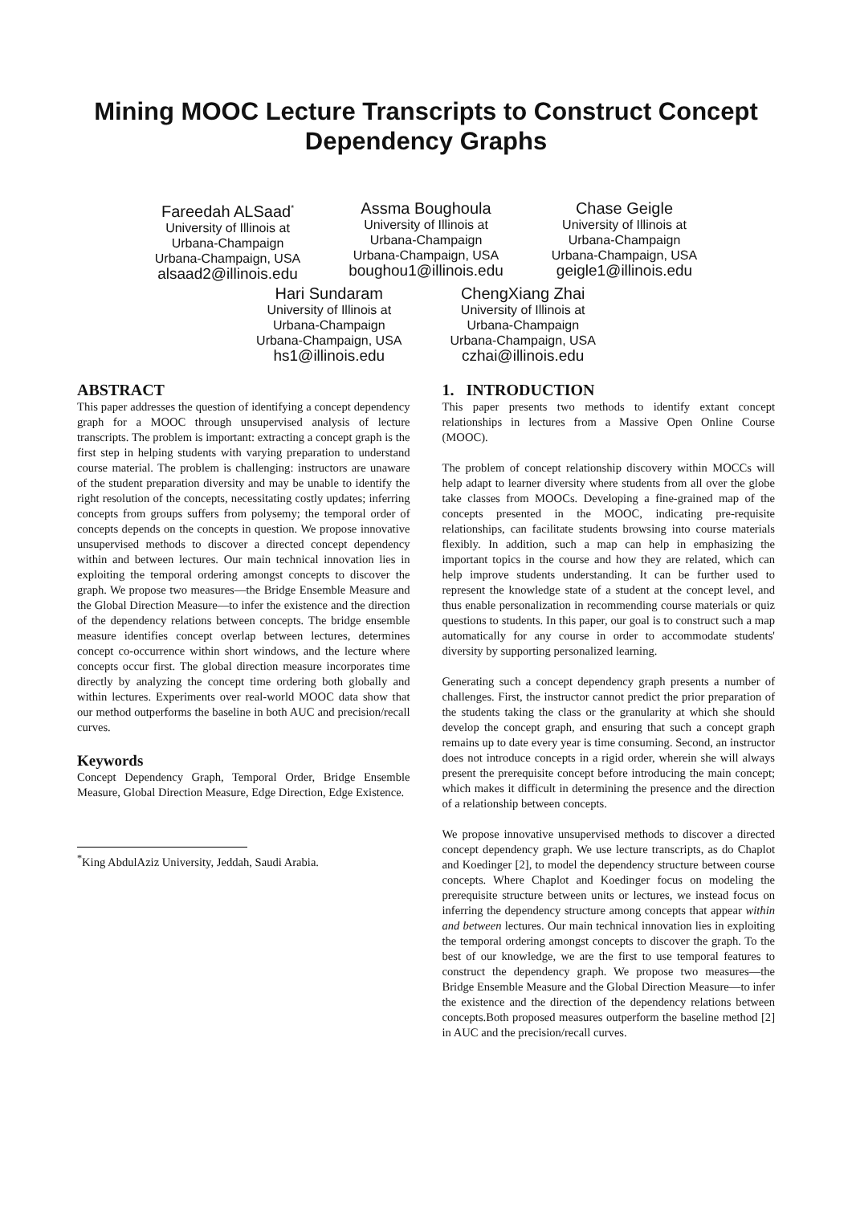Mining MOOC Lecture Transcripts to Construct Concept Dependency Graphs
Fareedah ALSaad<sup>*</sup>
University of Illinois at
Urbana-Champaign
Urbana-Champaign, USA
alsaad2@illinois.edu
Assma Boughoula
University of Illinois at
Urbana-Champaign
Urbana-Champaign, USA
boughou1@illinois.edu
Chase Geigle
University of Illinois at
Urbana-Champaign
Urbana-Champaign, USA
geigle1@illinois.edu
Hari Sundaram
University of Illinois at
Urbana-Champaign
Urbana-Champaign, USA
hs1@illinois.edu
ChengXiang Zhai
University of Illinois at
Urbana-Champaign
Urbana-Champaign, USA
czhai@illinois.edu
ABSTRACT
This paper addresses the question of identifying a concept dependency graph for a MOOC through unsupervised analysis of lecture transcripts. The problem is important: extracting a concept graph is the first step in helping students with varying preparation to understand course material. The problem is challenging: instructors are unaware of the student preparation diversity and may be unable to identify the right resolution of the concepts, necessitating costly updates; inferring concepts from groups suffers from polysemy; the temporal order of concepts depends on the concepts in question. We propose innovative unsupervised methods to discover a directed concept dependency within and between lectures. Our main technical innovation lies in exploiting the temporal ordering amongst concepts to discover the graph. We propose two measures—the Bridge Ensemble Measure and the Global Direction Measure—to infer the existence and the direction of the dependency relations between concepts. The bridge ensemble measure identifies concept overlap between lectures, determines concept co-occurrence within short windows, and the lecture where concepts occur first. The global direction measure incorporates time directly by analyzing the concept time ordering both globally and within lectures. Experiments over real-world MOOC data show that our method outperforms the baseline in both AUC and precision/recall curves.
Keywords
Concept Dependency Graph, Temporal Order, Bridge Ensemble Measure, Global Direction Measure, Edge Direction, Edge Existence.
<sup>*</sup> King AbdulAziz University, Jeddah, Saudi Arabia.
1. INTRODUCTION
This paper presents two methods to identify extant concept relationships in lectures from a Massive Open Online Course (MOOC).
The problem of concept relationship discovery within MOCCs will help adapt to learner diversity where students from all over the globe take classes from MOOCs. Developing a fine-grained map of the concepts presented in the MOOC, indicating pre-requisite relationships, can facilitate students browsing into course materials flexibly. In addition, such a map can help in emphasizing the important topics in the course and how they are related, which can help improve students understanding. It can be further used to represent the knowledge state of a student at the concept level, and thus enable personalization in recommending course materials or quiz questions to students. In this paper, our goal is to construct such a map automatically for any course in order to accommodate students' diversity by supporting personalized learning.
Generating such a concept dependency graph presents a number of challenges. First, the instructor cannot predict the prior preparation of the students taking the class or the granularity at which she should develop the concept graph, and ensuring that such a concept graph remains up to date every year is time consuming. Second, an instructor does not introduce concepts in a rigid order, wherein she will always present the prerequisite concept before introducing the main concept; which makes it difficult in determining the presence and the direction of a relationship between concepts.
We propose innovative unsupervised methods to discover a directed concept dependency graph. We use lecture transcripts, as do Chaplot and Koedinger [2], to model the dependency structure between course concepts. Where Chaplot and Koedinger focus on modeling the prerequisite structure between units or lectures, we instead focus on inferring the dependency structure among concepts that appear within and between lectures. Our main technical innovation lies in exploiting the temporal ordering amongst concepts to discover the graph. To the best of our knowledge, we are the first to use temporal features to construct the dependency graph. We propose two measures—the Bridge Ensemble Measure and the Global Direction Measure—to infer the existence and the direction of the dependency relations between concepts.Both proposed measures outperform the baseline method [2] in AUC and the precision/recall curves.